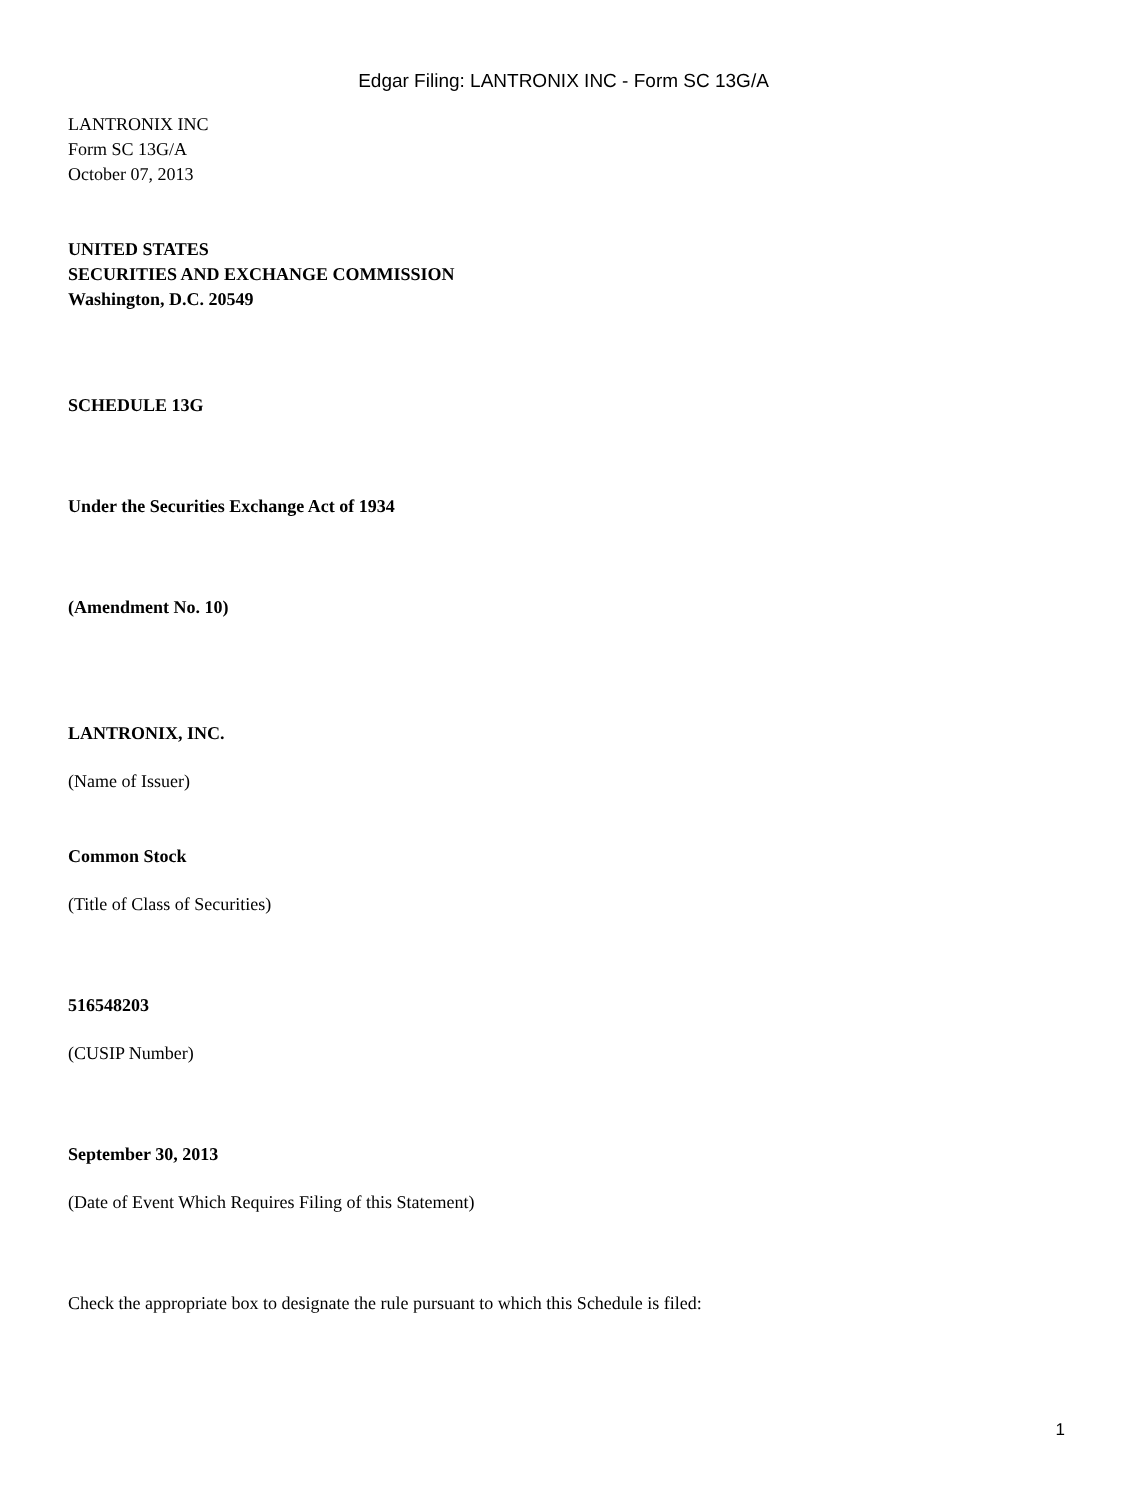Edgar Filing: LANTRONIX INC - Form SC 13G/A
LANTRONIX INC
Form SC 13G/A
October 07, 2013
UNITED STATES
SECURITIES AND EXCHANGE COMMISSION
Washington, D.C. 20549
SCHEDULE 13G
Under the Securities Exchange Act of 1934
(Amendment No. 10)
LANTRONIX, INC.
(Name of Issuer)
Common Stock
(Title of Class of Securities)
516548203
(CUSIP Number)
September 30, 2013
(Date of Event Which Requires Filing of this Statement)
Check the appropriate box to designate the rule pursuant to which this Schedule is filed:
1